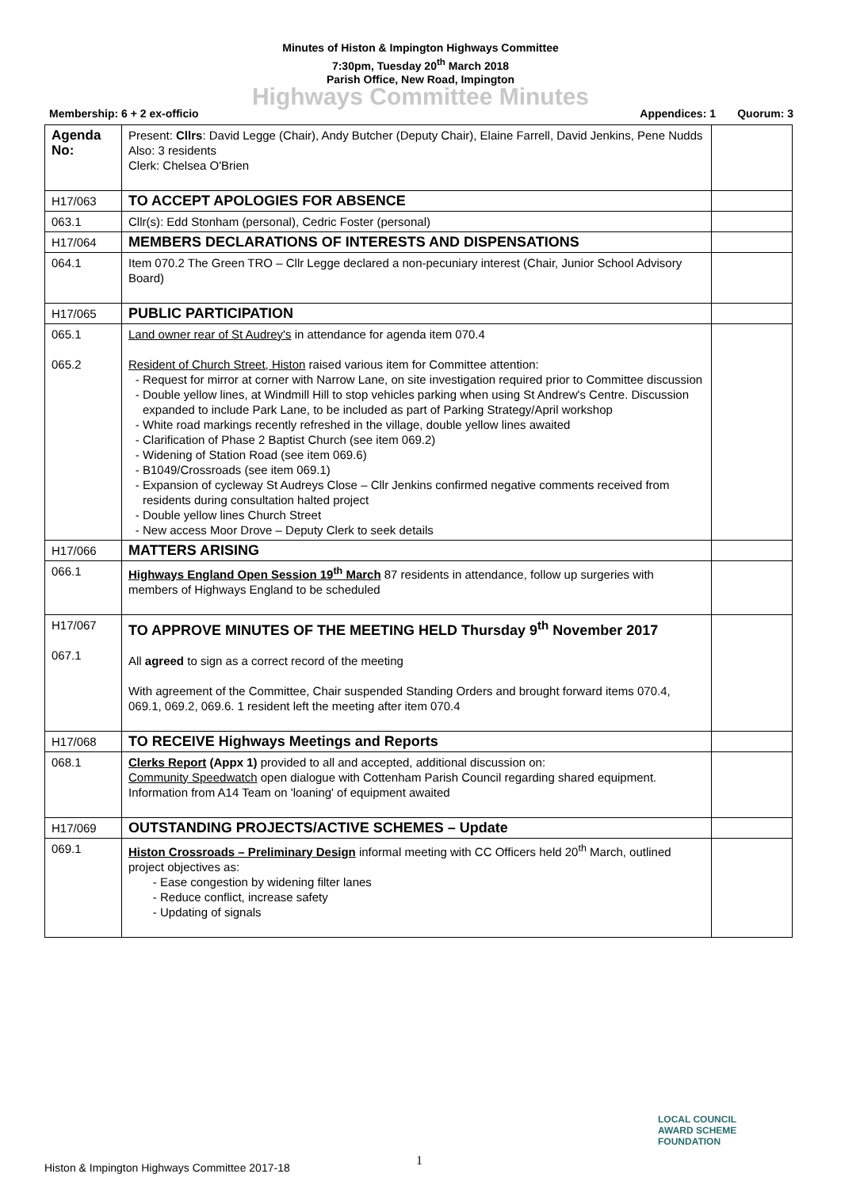Minutes of Histon & Impington Highways Committee
7:30pm, Tuesday 20<sup>th</sup> March 2018
Parish Office, New Road, Impington
Highways Committee Minutes
Membership: 6 + 2 ex-officio Appendices: 1 Quorum: 3
| Agenda No: | Present: Cllrs : David Legge (Chair), Andy Butcher (Deputy Chair), Elaine Farrell, David Jenkins, Pene Nudds Also: 3 residents Clerk: Chelsea O'Brien | |
| H17/063 | TO ACCEPT APOLOGIES FOR ABSENCE | |
| 063.1 | Cllr(s): Edd Stonham (personal), Cedric Foster (personal) | |
| H17/064 | MEMBERS DECLARATIONS OF INTERESTS AND DISPENSATIONS | |
| 064.1 | Item 070.2 The Green TRO – Cllr Legge declared a non-pecuniary interest (Chair, Junior School Advisory Board) | |
| H17/065 | PUBLIC PARTICIPATION | |
| 065.1 065.2 | Land owner rear of St Audrey's in attendance for agenda item 070.4 Resident of Church Street, Histon raised various item for Committee attention: Request for mirror at corner with Narrow Lane, on site investigation required prior to Committee discussion Double yellow lines, at Windmill Hill to stop vehicles parking when using St Andrew's Centre. Discussion expanded to include Park Lane, to be included as part of Parking Strategy/April workshop White road markings recently refreshed in the village, double yellow lines awaited Clarification of Phase 2 Baptist Church (see item 069.2) Widening of Station Road (see item 069.6) B1049/Crossroads (see item 069.1) Expansion of cycleway St Audreys Close – Cllr Jenkins confirmed negative comments received from residents during consultation halted project Double yellow lines Church Street New access Moor Drove – Deputy Clerk to seek details | |
| H17/066 | MATTERS ARISING | |
| 066.1 | Highways England Open Session 19<sup>th</sup> March 87 residents in attendance, follow up surgeries with members of Highways England to be scheduled | |
| H17/067 067.1 | TO APPROVE MINUTES OF THE MEETING HELD Thursday 9<sup>th</sup> November 2017 All agreed to sign as a correct record of the meeting With agreement of the Committee, Chair suspended Standing Orders and brought forward items 070.4, 069.1, 069.2, 069.6. 1 resident left the meeting after item 070.4 | |
| H17/068 | TO RECEIVE Highways Meetings and Reports | |
| 068.1 | Clerks Report (Appx 1) provided to all and accepted, additional discussion on: Community Speedwatch open dialogue with Cottenham Parish Council regarding shared equipment. Information from A14 Team on 'loaning' of equipment awaited | |
| H17/069 | OUTSTANDING PROJECTS/ACTIVE SCHEMES – Update | |
| 069.1 | Histon Crossroads – Preliminary Design informal meeting with CC Officers held 20<sup>th</sup> March, outlined project objectives as: Ease congestion by widening filter lanes Reduce conflict, increase safety Updating of signals | |
1
Histon & Impington Highways Committee 2017-18
LOCAL COUNCIL
AWARD SCHEME
FOUNDATION